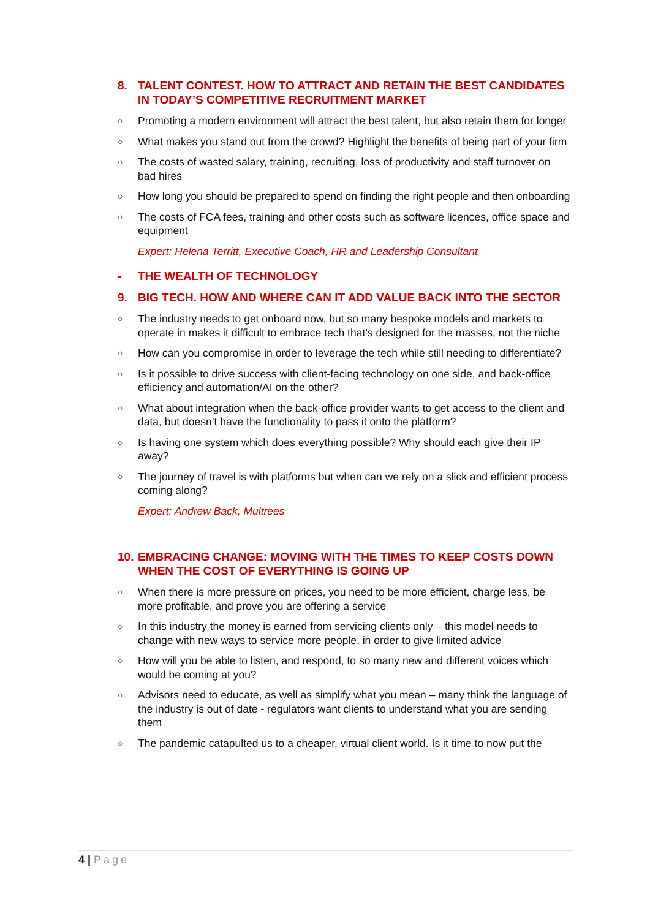8. TALENT CONTEST. HOW TO ATTRACT AND RETAIN THE BEST CANDIDATES IN TODAY’S COMPETITIVE RECRUITMENT MARKET
○ Promoting a modern environment will attract the best talent, but also retain them for longer
○ What makes you stand out from the crowd? Highlight the benefits of being part of your firm
○ The costs of wasted salary, training, recruiting, loss of productivity and staff turnover on bad hires
○ How long you should be prepared to spend on finding the right people and then onboarding
○ The costs of FCA fees, training and other costs such as software licences, office space and equipment
Expert: Helena Territt, Executive Coach, HR and Leadership Consultant
- THE WEALTH OF TECHNOLOGY
9. BIG TECH. HOW AND WHERE CAN IT ADD VALUE BACK INTO THE SECTOR
○ The industry needs to get onboard now, but so many bespoke models and markets to operate in makes it difficult to embrace tech that’s designed for the masses, not the niche
○ How can you compromise in order to leverage the tech while still needing to differentiate?
○ Is it possible to drive success with client-facing technology on one side, and back-office efficiency and automation/AI on the other?
○ What about integration when the back-office provider wants to get access to the client and data, but doesn’t have the functionality to pass it onto the platform?
○ Is having one system which does everything possible? Why should each give their IP away?
○ The journey of travel is with platforms but when can we rely on a slick and efficient process coming along?
Expert: Andrew Back, Multrees
10. EMBRACING CHANGE: MOVING WITH THE TIMES TO KEEP COSTS DOWN WHEN THE COST OF EVERYTHING IS GOING UP
○ When there is more pressure on prices, you need to be more efficient, charge less, be more profitable, and prove you are offering a service
○ In this industry the money is earned from servicing clients only – this model needs to change with new ways to service more people, in order to give limited advice
○ How will you be able to listen, and respond, to so many new and different voices which would be coming at you?
○ Advisors need to educate, as well as simplify what you mean – many think the language of the industry is out of date - regulators want clients to understand what you are sending them
○ The pandemic catapulted us to a cheaper, virtual client world. Is it time to now put the
4 | Page